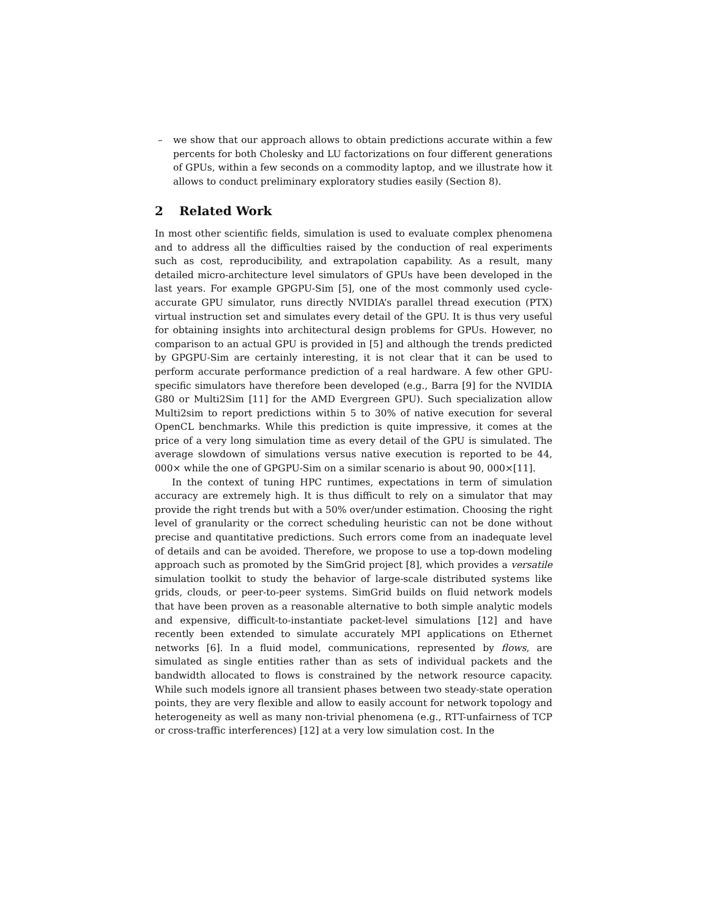– we show that our approach allows to obtain predictions accurate within a few percents for both Cholesky and LU factorizations on four different generations of GPUs, within a few seconds on a commodity laptop, and we illustrate how it allows to conduct preliminary exploratory studies easily (Section 8).
2 Related Work
In most other scientific fields, simulation is used to evaluate complex phenomena and to address all the difficulties raised by the conduction of real experiments such as cost, reproducibility, and extrapolation capability. As a result, many detailed micro-architecture level simulators of GPUs have been developed in the last years. For example GPGPU-Sim [5], one of the most commonly used cycle-accurate GPU simulator, runs directly NVIDIA’s parallel thread execution (PTX) virtual instruction set and simulates every detail of the GPU. It is thus very useful for obtaining insights into architectural design problems for GPUs. However, no comparison to an actual GPU is provided in [5] and although the trends predicted by GPGPU-Sim are certainly interesting, it is not clear that it can be used to perform accurate performance prediction of a real hardware. A few other GPU-specific simulators have therefore been developed (e.g., Barra [9] for the NVIDIA G80 or Multi2Sim [11] for the AMD Evergreen GPU). Such specialization allow Multi2sim to report predictions within 5 to 30% of native execution for several OpenCL benchmarks. While this prediction is quite impressive, it comes at the price of a very long simulation time as every detail of the GPU is simulated. The average slowdown of simulations versus native execution is reported to be 44, 000× while the one of GPGPU-Sim on a similar scenario is about 90, 000×[11].
In the context of tuning HPC runtimes, expectations in term of simulation accuracy are extremely high. It is thus difficult to rely on a simulator that may provide the right trends but with a 50% over/under estimation. Choosing the right level of granularity or the correct scheduling heuristic can not be done without precise and quantitative predictions. Such errors come from an inadequate level of details and can be avoided. Therefore, we propose to use a top-down modeling approach such as promoted by the SimGrid project [8], which provides a versatile simulation toolkit to study the behavior of large-scale distributed systems like grids, clouds, or peer-to-peer systems. SimGrid builds on fluid network models that have been proven as a reasonable alternative to both simple analytic models and expensive, difficult-to-instantiate packet-level simulations [12] and have recently been extended to simulate accurately MPI applications on Ethernet networks [6]. In a fluid model, communications, represented by flows, are simulated as single entities rather than as sets of individual packets and the bandwidth allocated to flows is constrained by the network resource capacity. While such models ignore all transient phases between two steady-state operation points, they are very flexible and allow to easily account for network topology and heterogeneity as well as many non-trivial phenomena (e.g., RTT-unfairness of TCP or cross-traffic interferences) [12] at a very low simulation cost. In the